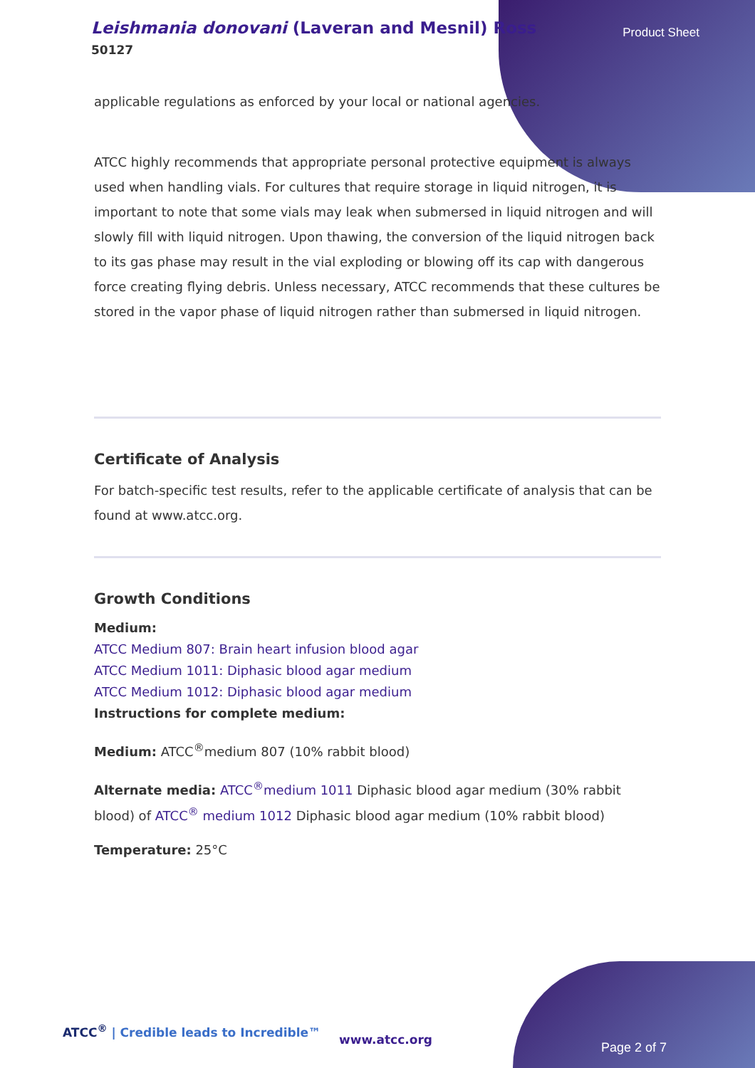Leishmania donovani (Laveran and Mesnil) Ross
50127
Product Sheet
applicable regulations as enforced by your local or national agencies.
ATCC highly recommends that appropriate personal protective equipment is always used when handling vials. For cultures that require storage in liquid nitrogen, it is important to note that some vials may leak when submersed in liquid nitrogen and will slowly fill with liquid nitrogen. Upon thawing, the conversion of the liquid nitrogen back to its gas phase may result in the vial exploding or blowing off its cap with dangerous force creating flying debris. Unless necessary, ATCC recommends that these cultures be stored in the vapor phase of liquid nitrogen rather than submersed in liquid nitrogen.
Certificate of Analysis
For batch-specific test results, refer to the applicable certificate of analysis that can be found at www.atcc.org.
Growth Conditions
Medium:
ATCC Medium 807: Brain heart infusion blood agar
ATCC Medium 1011: Diphasic blood agar medium
ATCC Medium 1012: Diphasic blood agar medium
Instructions for complete medium:
Medium: ATCC<sup>®</sup>medium 807 (10% rabbit blood)
Alternate media: ATCC<sup>®</sup>medium 1011 Diphasic blood agar medium (30% rabbit blood) of ATCC<sup>®</sup> medium 1012 Diphasic blood agar medium (10% rabbit blood)
Temperature: 25°C
ATCC<sup>®</sup> | Credible leads to Incredible™
www.atcc.org
Page 2 of 7